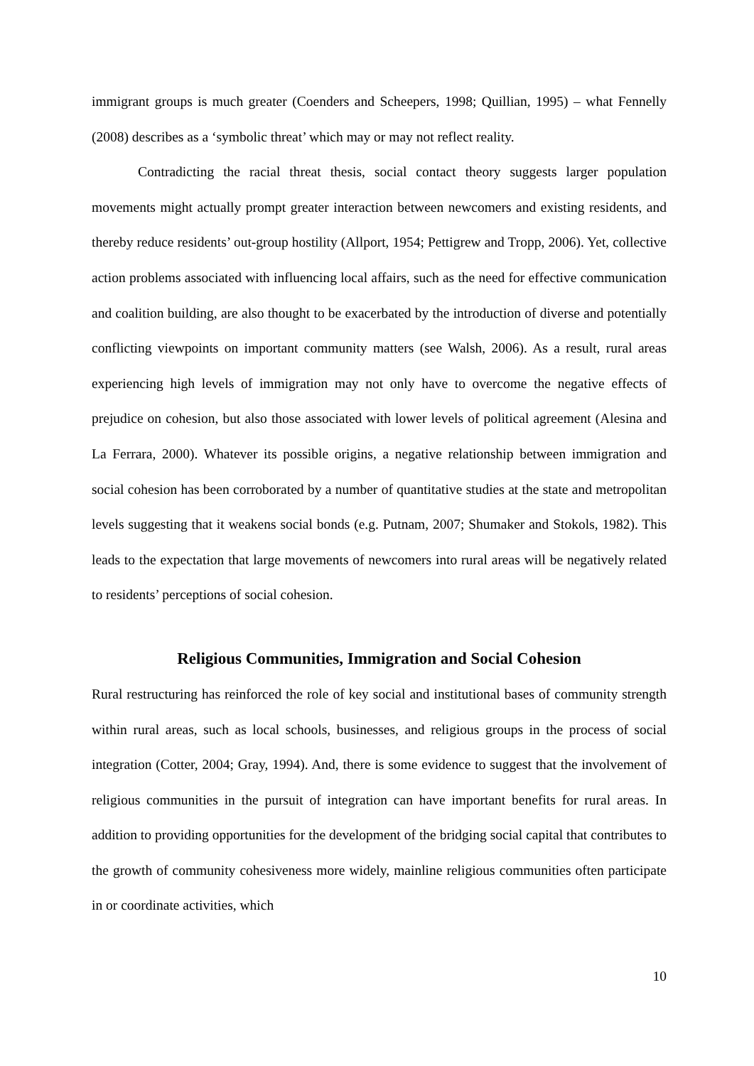immigrant groups is much greater (Coenders and Scheepers, 1998; Quillian, 1995) – what Fennelly (2008) describes as a ‘symbolic threat’ which may or may not reflect reality.
Contradicting the racial threat thesis, social contact theory suggests larger population movements might actually prompt greater interaction between newcomers and existing residents, and thereby reduce residents’ out-group hostility (Allport, 1954; Pettigrew and Tropp, 2006). Yet, collective action problems associated with influencing local affairs, such as the need for effective communication and coalition building, are also thought to be exacerbated by the introduction of diverse and potentially conflicting viewpoints on important community matters (see Walsh, 2006). As a result, rural areas experiencing high levels of immigration may not only have to overcome the negative effects of prejudice on cohesion, but also those associated with lower levels of political agreement (Alesina and La Ferrara, 2000). Whatever its possible origins, a negative relationship between immigration and social cohesion has been corroborated by a number of quantitative studies at the state and metropolitan levels suggesting that it weakens social bonds (e.g. Putnam, 2007; Shumaker and Stokols, 1982). This leads to the expectation that large movements of newcomers into rural areas will be negatively related to residents’ perceptions of social cohesion.
Religious Communities, Immigration and Social Cohesion
Rural restructuring has reinforced the role of key social and institutional bases of community strength within rural areas, such as local schools, businesses, and religious groups in the process of social integration (Cotter, 2004; Gray, 1994). And, there is some evidence to suggest that the involvement of religious communities in the pursuit of integration can have important benefits for rural areas. In addition to providing opportunities for the development of the bridging social capital that contributes to the growth of community cohesiveness more widely, mainline religious communities often participate in or coordinate activities, which
10